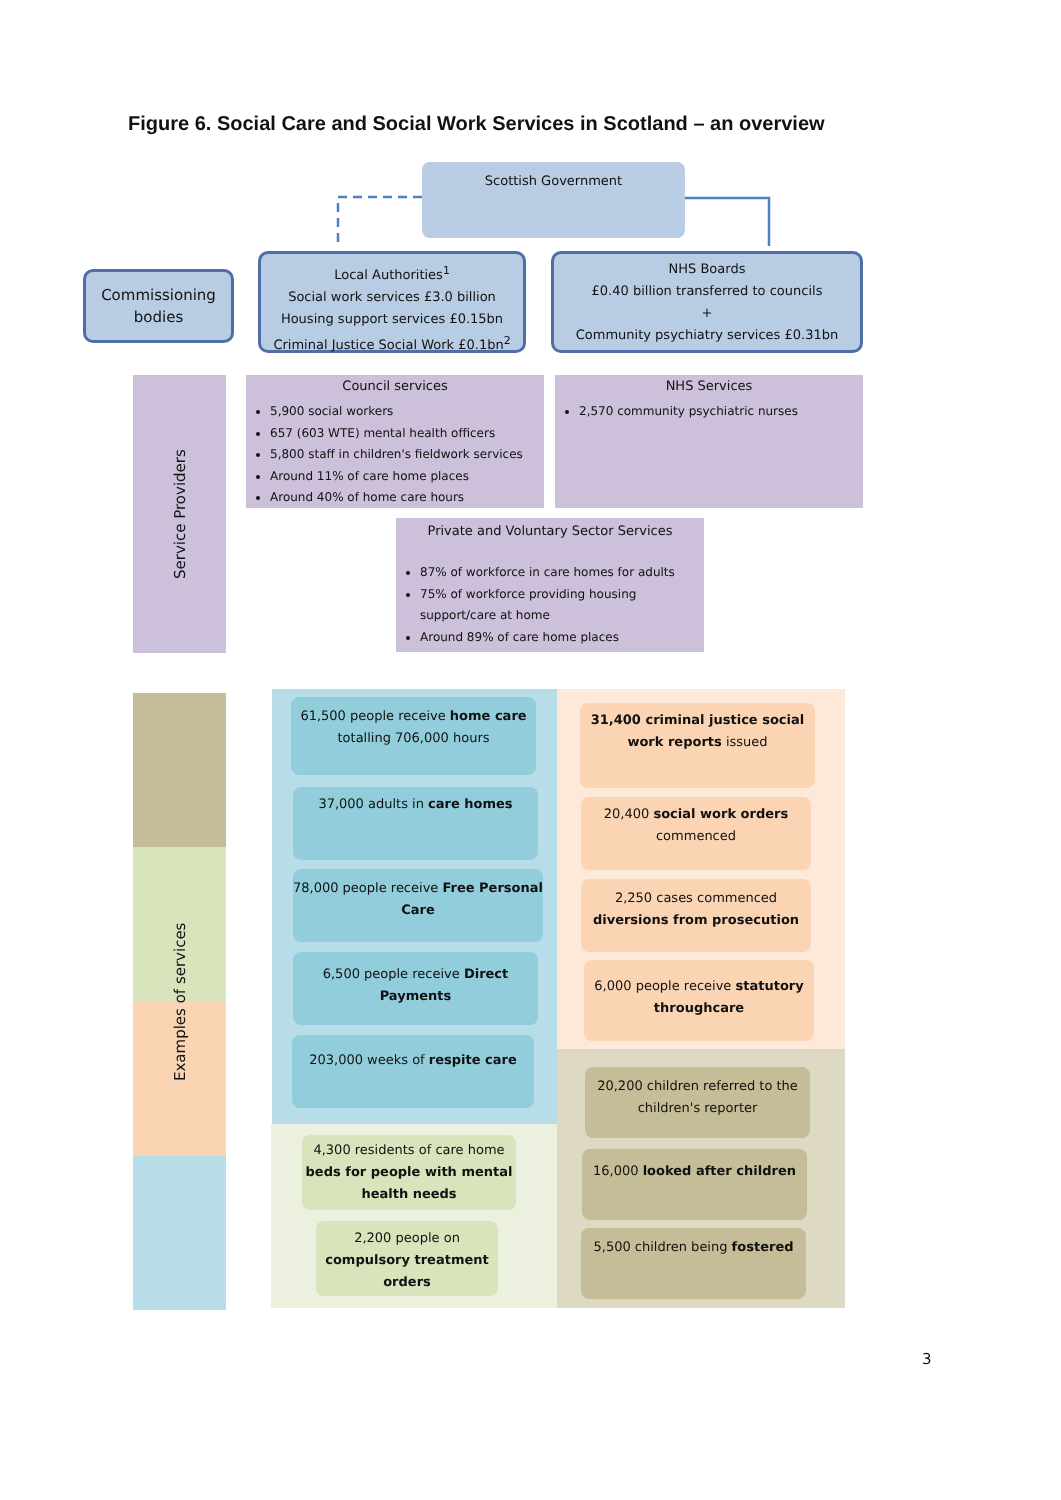Figure 6. Social Care and Social Work Services in Scotland – an overview
Scottish Government
Commissioning bodies
Local Authorities<sup>1</sup>
Social work services £3.0 billion
Housing support services £0.15bn
Criminal Justice Social Work £0.1bn<sup>2</sup>
NHS Boards
£0.40 billion transferred to councils
+
Community psychiatry services £0.31bn
Service Providers
Council services
5,900 social workers
657 (603 WTE) mental health officers
5,800 staff in children's fieldwork services
Around 11% of care home places
Around 40% of home care hours
NHS Services
2,570 community psychiatric nurses
Private and Voluntary Sector Services
87% of workforce in care homes for adults
75% of workforce providing housing support/care at home
Around 89% of care home places
Examples of services
61,500 people receive home care totalling 706,000 hours
37,000 adults in care homes
78,000 people receive Free Personal Care
6,500 people receive Direct Payments
203,000 weeks of respite care
31,400 criminal justice social work reports issued
20,400 social work orders commenced
2,250 cases commenced diversions from prosecution
6,000 people receive statutory throughcare
20,200 children referred to the children's reporter
16,000 looked after children
5,500 children being fostered
4,300 residents of care home beds for people with mental health needs
2,200 people on compulsory treatment orders
3